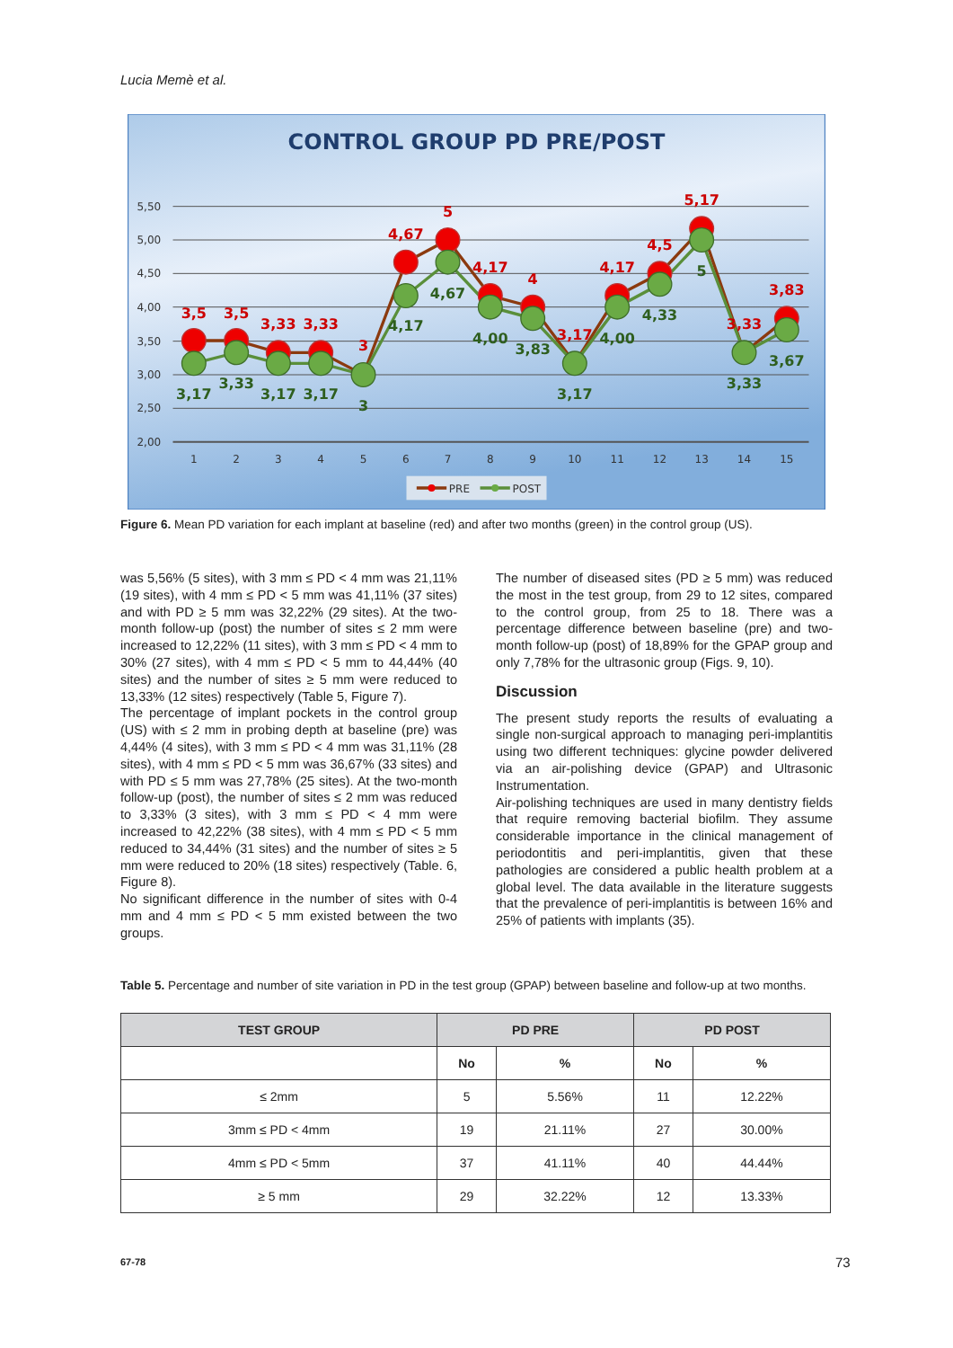Lucia Memè et al.
CONTROL GROUP PD PRE/POST
5,50
5,00
4,50
4,00
3,50
3,00
2,50
2,00
1
2
3
4
5
6
7
8
9
10
11
12
13
14
15
3,5
3,5
3,33
3,33
3
4,67
5
4,17
4
3,17
4,17
4,5
5,17
3,33
3,83
3,17
3,33
3,17
3,17
3
4,17
4,67
4,00
3,83
3,17
4,00
4,33
5
3,33
3,67
PRE
POST
Figure 6. Mean PD variation for each implant at baseline (red) and after two months (green) in the control group (US).
was 5,56% (5 sites), with 3 mm ≤ PD < 4 mm was 21,11% (19 sites), with 4 mm ≤ PD < 5 mm was 41,11% (37 sites) and with PD ≥ 5 mm was 32,22% (29 sites). At the two-month follow-up (post) the number of sites ≤ 2 mm were increased to 12,22% (11 sites), with 3 mm ≤ PD < 4 mm to 30% (27 sites), with 4 mm ≤ PD < 5 mm to 44,44% (40 sites) and the number of sites ≥ 5 mm were reduced to 13,33% (12 sites) respectively (Table 5, Figure 7).
The percentage of implant pockets in the control group (US) with ≤ 2 mm in probing depth at baseline (pre) was 4,44% (4 sites), with 3 mm ≤ PD < 4 mm was 31,11% (28 sites), with 4 mm ≤ PD < 5 mm was 36,67% (33 sites) and with PD ≤ 5 mm was 27,78% (25 sites). At the two-month follow-up (post), the number of sites ≤ 2 mm was reduced to 3,33% (3 sites), with 3 mm ≤ PD < 4 mm were increased to 42,22% (38 sites), with 4 mm ≤ PD < 5 mm reduced to 34,44% (31 sites) and the number of sites ≥ 5 mm were reduced to 20% (18 sites) respectively (Table. 6, Figure 8).
No significant difference in the number of sites with 0-4 mm and 4 mm ≤ PD < 5 mm existed between the two groups.
The number of diseased sites (PD ≥ 5 mm) was reduced the most in the test group, from 29 to 12 sites, compared to the control group, from 25 to 18. There was a percentage difference between baseline (pre) and two-month follow-up (post) of 18,89% for the GPAP group and only 7,78% for the ultrasonic group (Figs. 9, 10).
Discussion
The present study reports the results of evaluating a single non-surgical approach to managing peri-implantitis using two different techniques: glycine powder delivered via an air-polishing device (GPAP) and Ultrasonic Instrumentation.
Air-polishing techniques are used in many dentistry fields that require removing bacterial biofilm. They assume considerable importance in the clinical management of periodontitis and peri-implantitis, given that these pathologies are considered a public health problem at a global level. The data available in the literature suggests that the prevalence of peri-implantitis is between 16% and 25% of patients with implants (35).
Table 5. Percentage and number of site variation in PD in the test group (GPAP) between baseline and follow-up at two months.
| TEST GROUP | PD PRE | | PD POST | |
| --- | --- | --- | --- | --- |
| | No | % | No | % |
| ≤ 2mm | 5 | 5.56% | 11 | 12.22% |
| 3mm ≤ PD < 4mm | 19 | 21.11% | 27 | 30.00% |
| 4mm ≤ PD < 5mm | 37 | 41.11% | 40 | 44.44% |
| ≥ 5 mm | 29 | 32.22% | 12 | 13.33% |
67-78 73